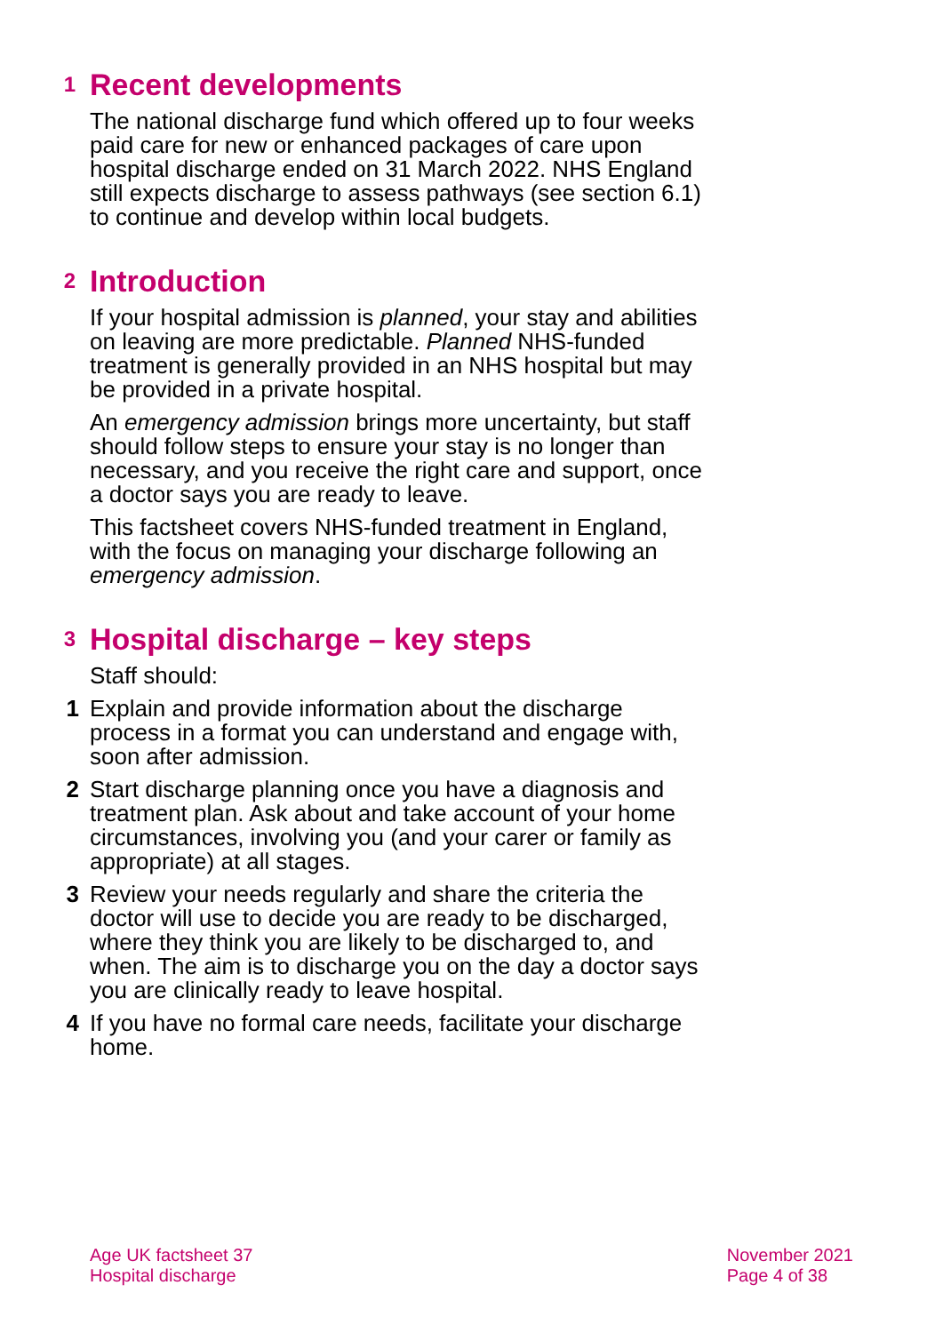1 Recent developments
The national discharge fund which offered up to four weeks paid care for new or enhanced packages of care upon hospital discharge ended on 31 March 2022. NHS England still expects discharge to assess pathways (see section 6.1) to continue and develop within local budgets.
2 Introduction
If your hospital admission is planned, your stay and abilities on leaving are more predictable. Planned NHS-funded treatment is generally provided in an NHS hospital but may be provided in a private hospital.
An emergency admission brings more uncertainty, but staff should follow steps to ensure your stay is no longer than necessary, and you receive the right care and support, once a doctor says you are ready to leave.
This factsheet covers NHS-funded treatment in England, with the focus on managing your discharge following an emergency admission.
3 Hospital discharge – key steps
Staff should:
1 Explain and provide information about the discharge process in a format you can understand and engage with, soon after admission.
2 Start discharge planning once you have a diagnosis and treatment plan. Ask about and take account of your home circumstances, involving you (and your carer or family as appropriate) at all stages.
3 Review your needs regularly and share the criteria the doctor will use to decide you are ready to be discharged, where they think you are likely to be discharged to, and when. The aim is to discharge you on the day a doctor says you are clinically ready to leave hospital.
4 If you have no formal care needs, facilitate your discharge home.
Age UK factsheet 37
Hospital discharge
November 2021
Page 4 of 38